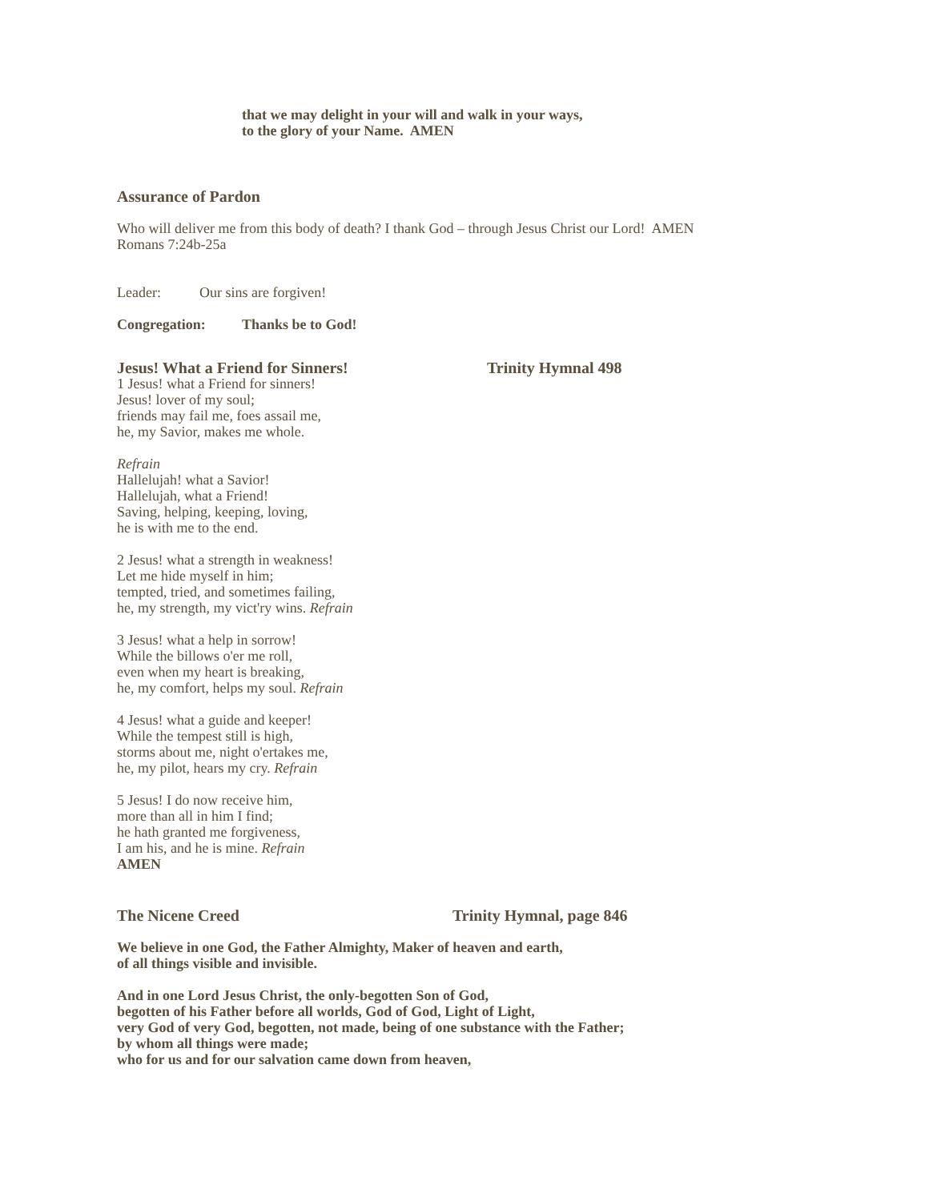that we may delight in your will and walk in your ways,
to the glory of your Name. AMEN
Assurance of Pardon
Who will deliver me from this body of death? I thank God – through Jesus Christ our Lord! AMEN
Romans 7:24b-25a
Leader: Our sins are forgiven!
Congregation: Thanks be to God!
Jesus! What a Friend for Sinners! Trinity Hymnal 498
1 Jesus! what a Friend for sinners!
Jesus! lover of my soul;
friends may fail me, foes assail me,
he, my Savior, makes me whole.
Refrain
Hallelujah! what a Savior!
Hallelujah, what a Friend!
Saving, helping, keeping, loving,
he is with me to the end.
2 Jesus! what a strength in weakness!
Let me hide myself in him;
tempted, tried, and sometimes failing,
he, my strength, my vict'ry wins. Refrain
3 Jesus! what a help in sorrow!
While the billows o'er me roll,
even when my heart is breaking,
he, my comfort, helps my soul. Refrain
4 Jesus! what a guide and keeper!
While the tempest still is high,
storms about me, night o'ertakes me,
he, my pilot, hears my cry. Refrain
5 Jesus! I do now receive him,
more than all in him I find;
he hath granted me forgiveness,
I am his, and he is mine. Refrain
AMEN
The Nicene Creed Trinity Hymnal, page 846
We believe in one God, the Father Almighty, Maker of heaven and earth,
of all things visible and invisible.
And in one Lord Jesus Christ, the only-begotten Son of God,
begotten of his Father before all worlds, God of God, Light of Light,
very God of very God, begotten, not made, being of one substance with the Father;
by whom all things were made;
who for us and for our salvation came down from heaven,